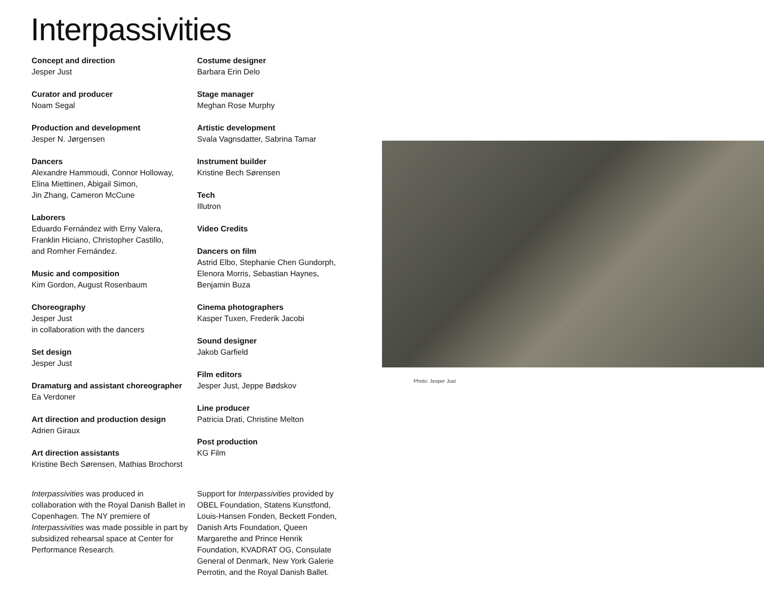Interpassivities
Concept and direction
Jesper Just
Curator and producer
Noam Segal
Production and development
Jesper N. Jørgensen
Dancers
Alexandre Hammoudi, Connor Holloway,
Elina Miettinen, Abigail Simon,
Jin Zhang, Cameron McCune
Laborers
Eduardo Fernández with Erny Valera,
Franklin Hiciano, Christopher Castillo,
and Romher Fernández.
Music and composition
Kim Gordon, August Rosenbaum
Choreography
Jesper Just
in collaboration with the dancers
Set design
Jesper Just
Dramaturg and assistant choreographer
Ea Verdoner
Art direction and production design
Adrien Giraux
Art direction assistants
Kristine Bech Sørensen, Mathias Brochorst
Costume designer
Barbara Erin Delo
Stage manager
Meghan Rose Murphy
Artistic development
Svala Vagnsdatter, Sabrina Tamar
Instrument builder
Kristine Bech Sørensen
Tech
Illutron
Video Credits
Dancers on film
Astrid Elbo, Stephanie Chen Gundorph,
Elenora Morris, Sebastian Haynes,
Benjamin Buza
Cinema photographers
Kasper Tuxen, Frederik Jacobi
Sound designer
Jakob Garfield
Film editors
Jesper Just, Jeppe Bødskov
Line producer
Patricia Drati, Christine Melton
Post production
KG Film
Interpassivities was produced in collaboration with the Royal Danish Ballet in Copenhagen. The NY premiere of Interpassivities was made possible in part by subsidized rehearsal space at Center for Performance Research.
Support for Interpassivities provided by OBEL Foundation, Statens Kunstfond, Louis-Hansen Fonden, Beckett Fonden, Danish Arts Foundation, Queen Margarethe and Prince Henrik Foundation, KVADRAT OG, Consulate General of Denmark, New York Galerie Perrotin, and the Royal Danish Ballet.
Photo: Jesper Just